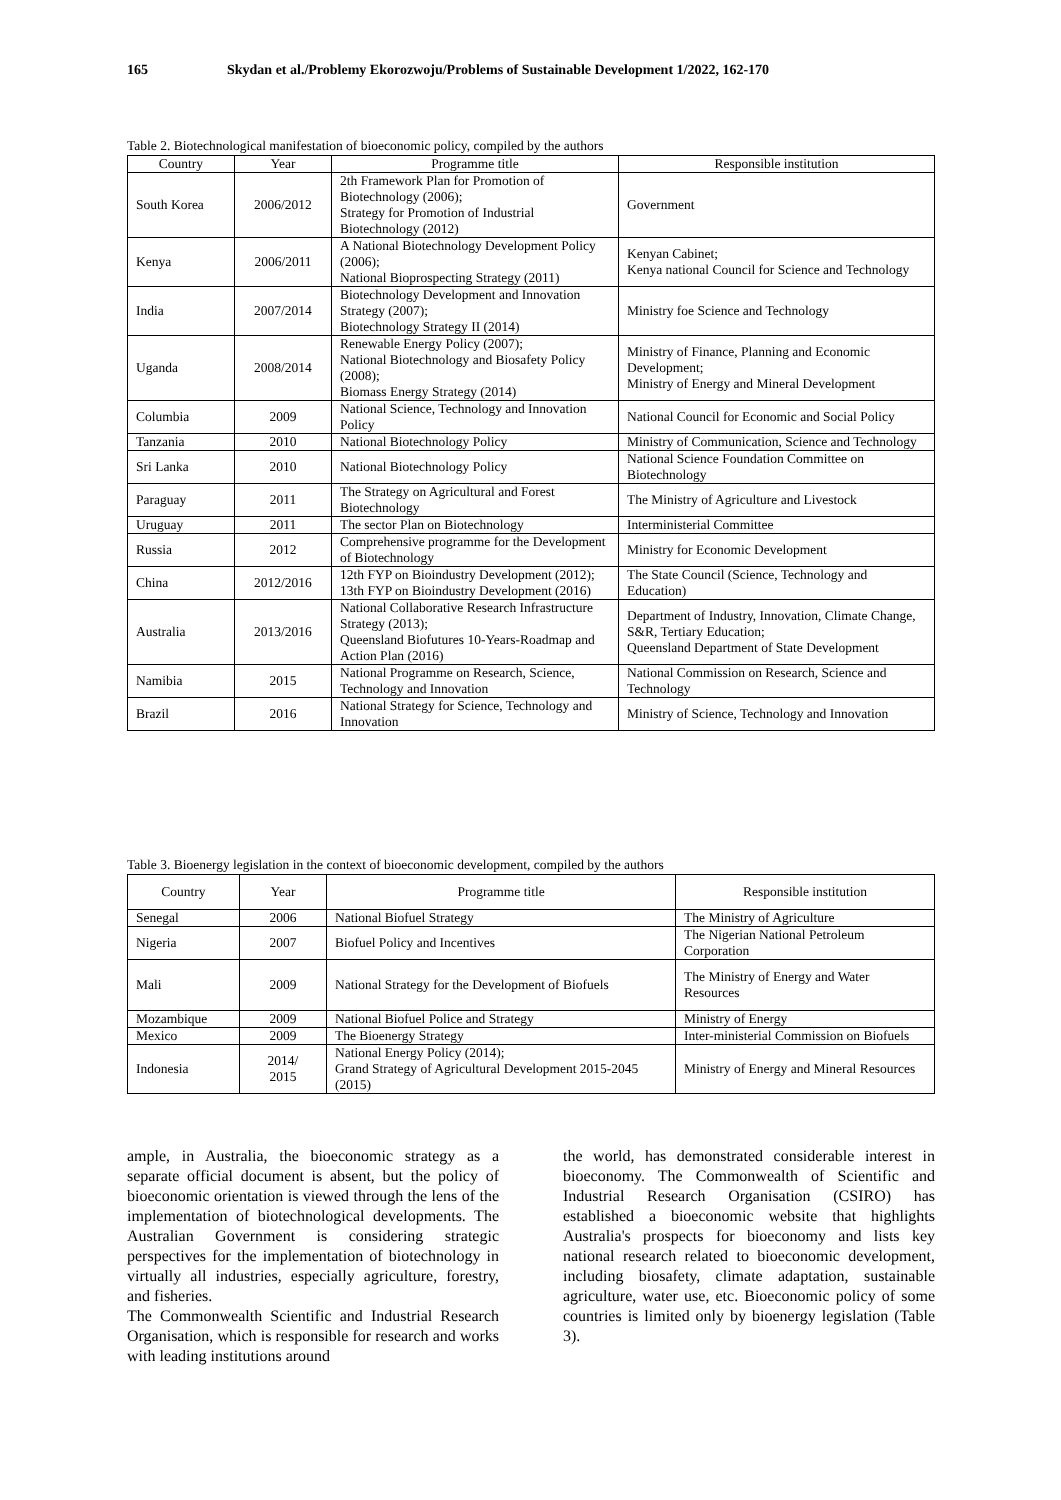165 Skydan et al./Problemy Ekorozwoju/Problems of Sustainable Development 1/2022, 162-170
Table 2. Biotechnological manifestation of bioeconomic policy, compiled by the authors
| Country | Year | Programme title | Responsible institution |
| --- | --- | --- | --- |
| South Korea | 2006/2012 | 2th Framework Plan for Promotion of Biotechnology (2006); Strategy for Promotion of Industrial Biotechnology (2012) | Government |
| Kenya | 2006/2011 | A National Biotechnology Development Policy (2006); National Bioprospecting Strategy (2011) | Kenyan Cabinet; Kenya national Council for Science and Technology |
| India | 2007/2014 | Biotechnology Development and Innovation Strategy (2007); Biotechnology Strategy II (2014) | Ministry foe Science and Technology |
| Uganda | 2008/2014 | Renewable Energy Policy (2007); National Biotechnology and Biosafety Policy (2008); Biomass Energy Strategy (2014) | Ministry of Finance, Planning and Economic Development; Ministry of Energy and Mineral Development |
| Columbia | 2009 | National Science, Technology and Innovation Policy | National Council for Economic and Social Policy |
| Tanzania | 2010 | National Biotechnology Policy | Ministry of Communication, Science and Technology |
| Sri Lanka | 2010 | National Biotechnology Policy | National Science Foundation Committee on Biotechnology |
| Paraguay | 2011 | The Strategy on Agricultural and Forest Biotechnology | The Ministry of Agriculture and Livestock |
| Uruguay | 2011 | The sector Plan on Biotechnology | Interministerial Committee |
| Russia | 2012 | Comprehensive programme for the Development of Biotechnology | Ministry for Economic Development |
| China | 2012/2016 | 12th FYP on Bioindustry Development (2012); 13th FYP on Bioindustry Development (2016) | The State Council (Science, Technology and Education) |
| Australia | 2013/2016 | National Collaborative Research Infrastructure Strategy (2013); Queensland Biofutures 10-Years-Roadmap and Action Plan (2016) | Department of Industry, Innovation, Climate Change, S&R, Tertiary Education; Queensland Department of State Development |
| Namibia | 2015 | National Programme on Research, Science, Technology and Innovation | National Commission on Research, Science and Technology |
| Brazil | 2016 | National Strategy for Science, Technology and Innovation | Ministry of Science, Technology and Innovation |
Table 3. Bioenergy legislation in the context of bioeconomic development, compiled by the authors
| Country | Year | Programme title | Responsible institution |
| --- | --- | --- | --- |
| Senegal | 2006 | National Biofuel Strategy | The Ministry of Agriculture |
| Nigeria | 2007 | Biofuel Policy and Incentives | The Nigerian National Petroleum Corporation |
| Mali | 2009 | National Strategy for the Development of Biofuels | The Ministry of Energy and Water Resources |
| Mozambique | 2009 | National Biofuel Police and Strategy | Ministry of Energy |
| Mexico | 2009 | The Bioenergy Strategy | Inter-ministerial Commission on Biofuels |
| Indonesia | 2014/ 2015 | National Energy Policy (2014); Grand Strategy of Agricultural Development 2015-2045 (2015) | Ministry of Energy and Mineral Resources |
ample, in Australia, the bioeconomic strategy as a separate official document is absent, but the policy of bioeconomic orientation is viewed through the lens of the implementation of biotechnological developments. The Australian Government is considering strategic perspectives for the implementation of biotechnology in virtually all industries, especially agriculture, forestry, and fisheries.
The Commonwealth Scientific and Industrial Research Organisation, which is responsible for research and works with leading institutions around
the world, has demonstrated considerable interest in bioeconomy. The Commonwealth of Scientific and Industrial Research Organisation (CSIRO) has established a bioeconomic website that highlights Australia's prospects for bioeconomy and lists key national research related to bioeconomic development, including biosafety, climate adaptation, sustainable agriculture, water use, etc. Bioeconomic policy of some countries is limited only by bioenergy legislation (Table 3).